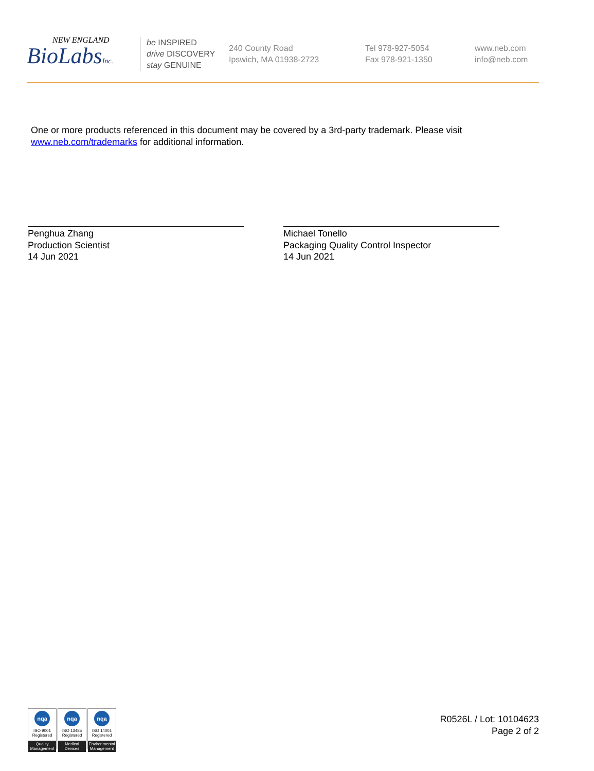NEW ENGLAND
BioLabsInc.
be INSPIRED
drive DISCOVERY
stay GENUINE
240 County Road
Ipswich, MA 01938-2723
Tel 978-927-5054
Fax 978-921-1350
www.neb.com
info@neb.com
One or more products referenced in this document may be covered by a 3rd-party trademark. Please visit
www.neb.com/trademarks for additional information.
Penghua Zhang
Production Scientist
14 Jun 2021
Michael Tonello
Packaging Quality Control Inspector
14 Jun 2021
nqa
ISO 9001
Registered
Quality Management
nqa
ISO 13485
Registered
Medical Devices
nqa
ISO 14001
Registered
Environmental Management
R0526L / Lot: 10104623
Page 2 of 2